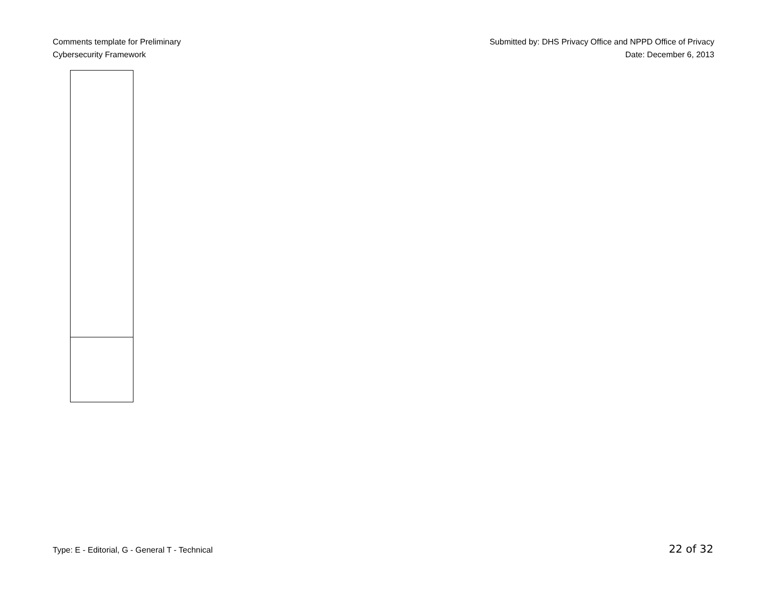Comments template for Preliminary
Cybersecurity Framework
Submitted by: DHS Privacy Office and NPPD Office of Privacy
Date: December 6, 2013
Type: E - Editorial, G - General T - Technical
22 of 32